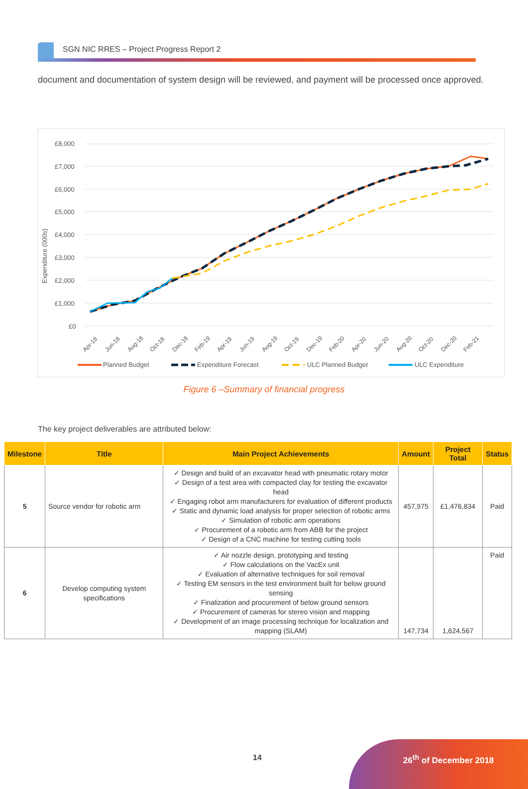SGN NIC RRES – Project Progress Report 2
document and documentation of system design will be reviewed, and payment will be processed once approved.
Expenditure (000s)
£8,000
£7,000
£6,000
£5,000
£4,000
£3,000
£2,000
£1,000
£0
Apr-18
Jun-18
Aug-18
Oct-18
Dec-18
Feb-19
Apr-19
Jun-19
Aug-19
Oct-19
Dec-19
Feb-20
Apr-20
Jun-20
Aug-20
Oct-20
Dec-20
Feb-21
Planned Budget
Expenditure Forecast
ULC Planned Budget
ULC Expenditure
Figure 6 –Summary of financial progress
The key project deliverables are attributed below:
| Milestone | Title | Main Project Achievements | Amount | Project Total | Status |
| --- | --- | --- | --- | --- | --- |
| 5 | Source vendor for robotic arm | ✓ Design and build of an excavator head with pneumatic rotary motor ✓ Design of a test area with compacted clay for testing the excavator head ✓ Engaging robot arm manufacturers for evaluation of different products ✓ Static and dynamic load analysis for proper selection of robotic arms ✓ Simulation of robotic arm operations ✓ Procurement of a robotic arm from ABB for the project ✓ Design of a CNC machine for testing cutting tools | 457,975 | £1,476,834 | Paid |
| 6 | Develop computing system specifications | ✓ Air nozzle design, prototyping and testing ✓ Flow calculations on the VacEx unit ✓ Evaluation of alternative techniques for soil removal ✓ Testing EM sensors in the test environment built for below ground sensing ✓ Finalization and procurement of below ground sensors ✓ Procurement of cameras for stereo vision and mapping ✓ Development of an image processing technique for localization and mapping (SLAM) | 147,734 | 1,624,567 | Paid |
14 26<sup>th</sup> of December 2018